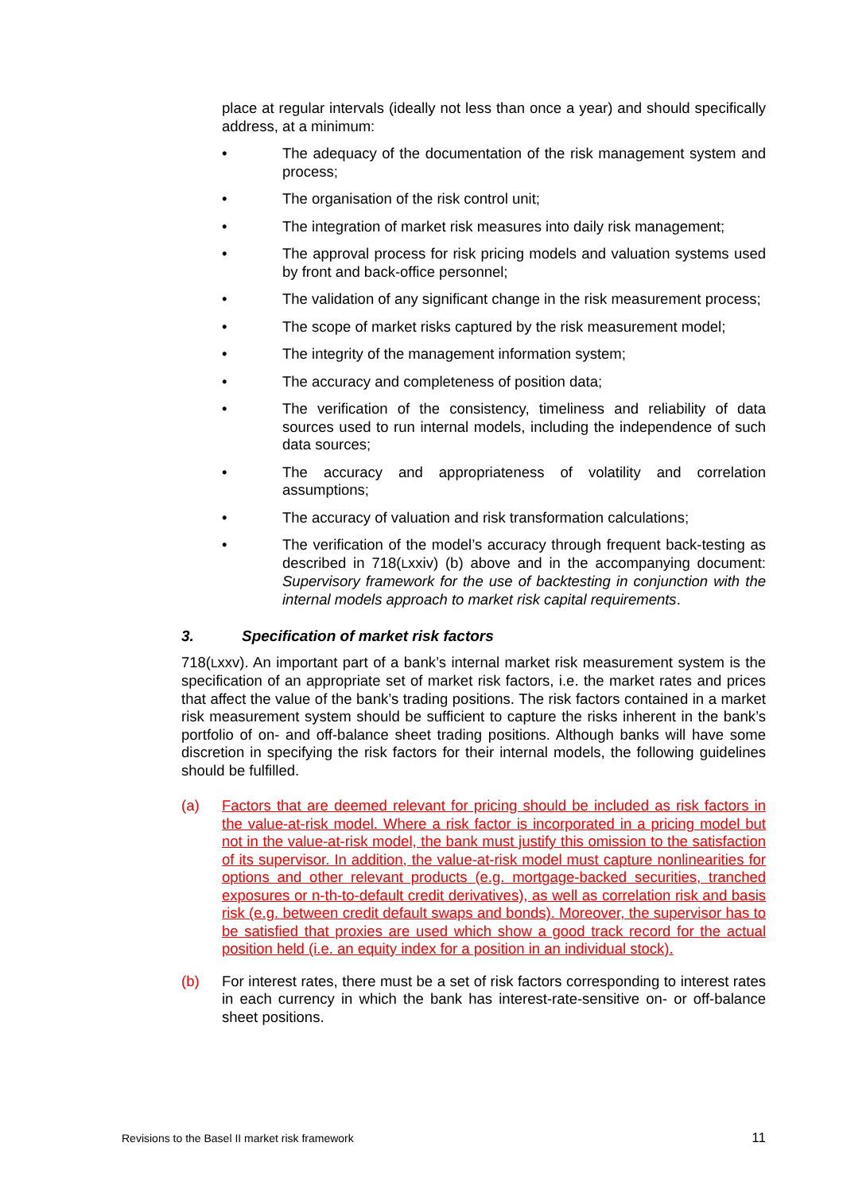place at regular intervals (ideally not less than once a year) and should specifically address, at a minimum:
• The adequacy of the documentation of the risk management system and process;
• The organisation of the risk control unit;
• The integration of market risk measures into daily risk management;
• The approval process for risk pricing models and valuation systems used by front and back-office personnel;
• The validation of any significant change in the risk measurement process;
• The scope of market risks captured by the risk measurement model;
• The integrity of the management information system;
• The accuracy and completeness of position data;
• The verification of the consistency, timeliness and reliability of data sources used to run internal models, including the independence of such data sources;
• The accuracy and appropriateness of volatility and correlation assumptions;
• The accuracy of valuation and risk transformation calculations;
• The verification of the model’s accuracy through frequent back-testing as described in 718(Lxxiv) (b) above and in the accompanying document: Supervisory framework for the use of backtesting in conjunction with the internal models approach to market risk capital requirements.
3. Specification of market risk factors
718(Lxxv). An important part of a bank’s internal market risk measurement system is the specification of an appropriate set of market risk factors, i.e. the market rates and prices that affect the value of the bank’s trading positions. The risk factors contained in a market risk measurement system should be sufficient to capture the risks inherent in the bank’s portfolio of on- and off-balance sheet trading positions. Although banks will have some discretion in specifying the risk factors for their internal models, the following guidelines should be fulfilled.
(a) Factors that are deemed relevant for pricing should be included as risk factors in the value-at-risk model. Where a risk factor is incorporated in a pricing model but not in the value-at-risk model, the bank must justify this omission to the satisfaction of its supervisor. In addition, the value-at-risk model must capture nonlinearities for options and other relevant products (e.g. mortgage-backed securities, tranched exposures or n-th-to-default credit derivatives), as well as correlation risk and basis risk (e.g. between credit default swaps and bonds). Moreover, the supervisor has to be satisfied that proxies are used which show a good track record for the actual position held (i.e. an equity index for a position in an individual stock).
(b) For interest rates, there must be a set of risk factors corresponding to interest rates in each currency in which the bank has interest-rate-sensitive on- or off-balance sheet positions.
Revisions to the Basel II market risk framework 11